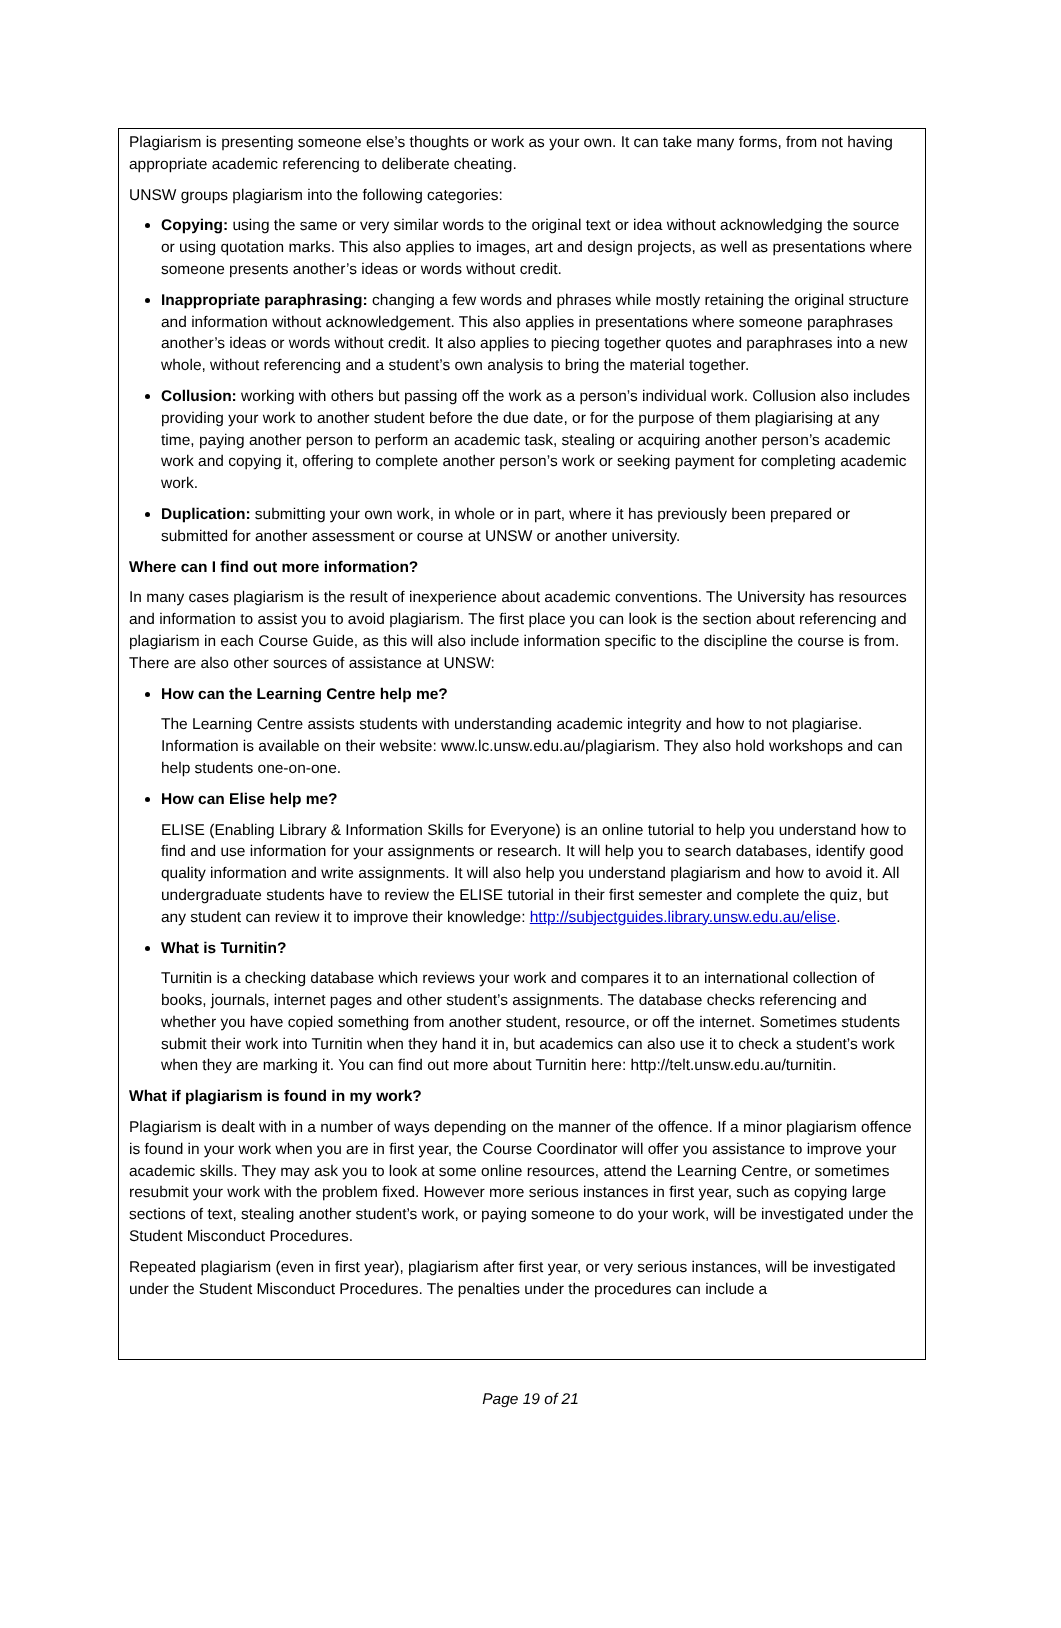Plagiarism is presenting someone else’s thoughts or work as your own. It can take many forms, from not having appropriate academic referencing to deliberate cheating.
UNSW groups plagiarism into the following categories:
Copying: using the same or very similar words to the original text or idea without acknowledging the source or using quotation marks. This also applies to images, art and design projects, as well as presentations where someone presents another’s ideas or words without credit.
Inappropriate paraphrasing: changing a few words and phrases while mostly retaining the original structure and information without acknowledgement. This also applies in presentations where someone paraphrases another’s ideas or words without credit. It also applies to piecing together quotes and paraphrases into a new whole, without referencing and a student’s own analysis to bring the material together.
Collusion: working with others but passing off the work as a person’s individual work. Collusion also includes providing your work to another student before the due date, or for the purpose of them plagiarising at any time, paying another person to perform an academic task, stealing or acquiring another person’s academic work and copying it, offering to complete another person’s work or seeking payment for completing academic work.
Duplication: submitting your own work, in whole or in part, where it has previously been prepared or submitted for another assessment or course at UNSW or another university.
Where can I find out more information?
In many cases plagiarism is the result of inexperience about academic conventions. The University has resources and information to assist you to avoid plagiarism. The first place you can look is the section about referencing and plagiarism in each Course Guide, as this will also include information specific to the discipline the course is from. There are also other sources of assistance at UNSW:
How can the Learning Centre help me?
The Learning Centre assists students with understanding academic integrity and how to not plagiarise. Information is available on their website: www.lc.unsw.edu.au/plagiarism. They also hold workshops and can help students one-on-one.
How can Elise help me?
ELISE (Enabling Library & Information Skills for Everyone) is an online tutorial to help you understand how to find and use information for your assignments or research. It will help you to search databases, identify good quality information and write assignments. It will also help you understand plagiarism and how to avoid it. All undergraduate students have to review the ELISE tutorial in their first semester and complete the quiz, but any student can review it to improve their knowledge: http://subjectguides.library.unsw.edu.au/elise.
What is Turnitin?
Turnitin is a checking database which reviews your work and compares it to an international collection of books, journals, internet pages and other student’s assignments. The database checks referencing and whether you have copied something from another student, resource, or off the internet. Sometimes students submit their work into Turnitin when they hand it in, but academics can also use it to check a student’s work when they are marking it. You can find out more about Turnitin here: http://telt.unsw.edu.au/turnitin.
What if plagiarism is found in my work?
Plagiarism is dealt with in a number of ways depending on the manner of the offence. If a minor plagiarism offence is found in your work when you are in first year, the Course Coordinator will offer you assistance to improve your academic skills. They may ask you to look at some online resources, attend the Learning Centre, or sometimes resubmit your work with the problem fixed. However more serious instances in first year, such as copying large sections of text, stealing another student’s work, or paying someone to do your work, will be investigated under the Student Misconduct Procedures.
Repeated plagiarism (even in first year), plagiarism after first year, or very serious instances, will be investigated under the Student Misconduct Procedures. The penalties under the procedures can include a
Page 19 of 21